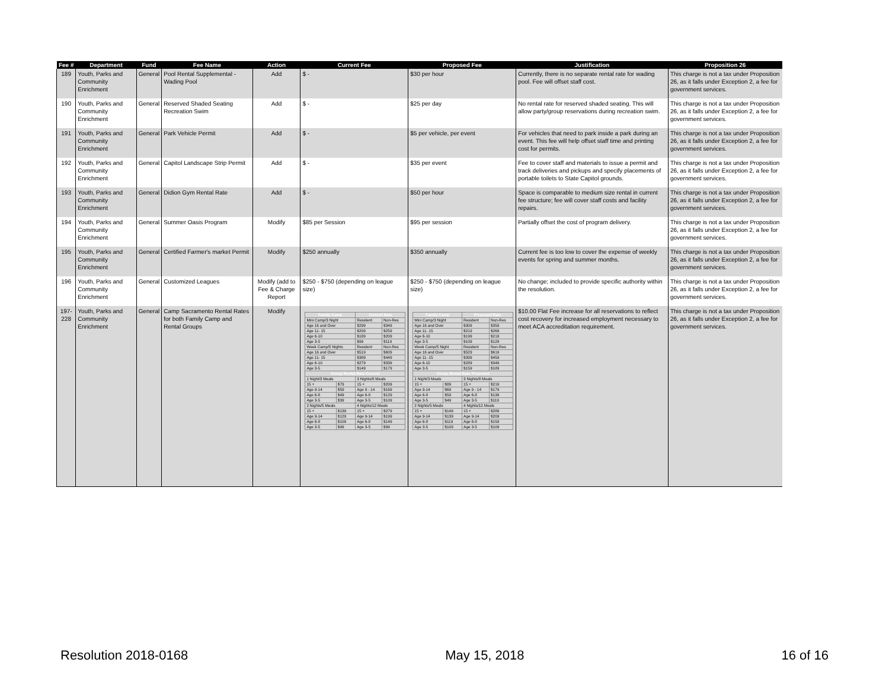| Fee # | Department | Fund | Fee Name | Action | Current Fee | Proposed Fee | Justification | Proposition 26 |
| --- | --- | --- | --- | --- | --- | --- | --- | --- |
| 189 | Youth, Parks and Community Enrichment | General | Pool Rental Supplemental - Wading Pool | Add | $ - | $30 per hour | Currently, there is no separate rental rate for wading pool. Fee will offset staff cost. | This charge is not a tax under Proposition 26, as it falls under Exception 2, a fee for government services. |
| 190 | Youth, Parks and Community Enrichment | General | Reserved Shaded Seating Recreation Swim | Add | $ - | $25 per day | No rental rate for reserved shaded seating. This will allow party/group reservations during recreation swim. | This charge is not a tax under Proposition 26, as it falls under Exception 2, a fee for government services. |
| 191 | Youth, Parks and Community Enrichment | General | Park Vehicle Permit | Add | $ - | $5 per vehicle, per event | For vehicles that need to park inside a park during an event. This fee will help offset staff time and printing cost for permits. | This charge is not a tax under Proposition 26, as it falls under Exception 2, a fee for government services. |
| 192 | Youth, Parks and Community Enrichment | General | Capitol Landscape Strip Permit | Add | $ - | $35 per event | Fee to cover staff and materials to issue a permit and track deliveries and pickups and specify placements of portable toilets to State Capitol grounds. | This charge is not a tax under Proposition 26, as it falls under Exception 2, a fee for government services. |
| 193 | Youth, Parks and Community Enrichment | General | Didion Gym Rental Rate | Add | $ - | $50 per hour | Space is comparable to medium size rental in current fee structure; fee will cover staff costs and facility repairs. | This charge is not a tax under Proposition 26, as it falls under Exception 2, a fee for government services. |
| 194 | Youth, Parks and Community Enrichment | General | Summer Oasis Program | Modify | $85 per Session | $95 per session | Partially offset the cost of program delivery. | This charge is not a tax under Proposition 26, as it falls under Exception 2, a fee for government services. |
| 195 | Youth, Parks and Community Enrichment | General | Certified Farmer's market Permit | Modify | $250 annually | $350 annually | Current fee is too low to cover the expense of weekly events for spring and summer months. | This charge is not a tax under Proposition 26, as it falls under Exception 2, a fee for government services. |
| 196 | Youth, Parks and Community Enrichment | General | Customized Leagues | Modify (add to Fee & Charge Report | $250 - $750 (depending on league size) | $250 - $750 (depending on league size) | No change; included to provide specific authority within the resolution. | This charge is not a tax under Proposition 26, as it falls under Exception 2, a fee for government services. |
| 197-228 | Youth, Parks and Community Enrichment | General | Camp Sacramento Rental Rates for both Family Camp and Rental Groups | Modify | / Family Camp / / Current Rate / / / Mini Camp/3 Night / / Resident / Non-Res / / Age 16 and Over / / $299 / $349 / / Age 11- 15 / / $209 / $259 / / Age 6-10 / / $189 / $209 / / Age 3-5 / / $99 / $119 / / Week Camp/5 Nights / / Resident / Non-Res / / Age 16 and Over / / $519 / $609 / / Age 11- 15 / / $389 / $449 / / Age 6-10 / / $279 / $339 / / Age 3-5 / / $149 / $179 / / Group Rental Rate Current / / / / / 1 Night/3 Meals / / 3 Nights/8 Meals / / / 15 + / $79 / 15 + / $209 / / Age 9-14 / $59 / Age 9 - 14 / $169 / / Age 6-8 / $49 / Age 6-8 / $129 / / Age 3-5 / $39 / Age 3-5 / $109 / / 2 Nights/5 Meals / / 4 Nights/12 Meals / / / 15 + / $139 / 15 + / $279 / / Age 9-14 / $129 / Age 9-14 / $199 / / Age 6-8 / $109 / Age 6-8 / $149 / / Age 3-5 / $99 / Age 3-5 / $99 / | / Family Camp / / Proposed Rate / / / Mini Camp/3 Night / / Resident / Non-Res / / Age 16 and Over / / $309 / $359 / / Age 11- 15 / / $219 / $269 / / Age 6-10 / / $199 / $219 / / Age 3-5 / / $109 / $129 / / Week Camp/5 Night / / Resident / Non-Res / / Age 16 and Over / / $529 / $619 / / Age 11- 15 / / $399 / $459 / / Age 6-10 / / $289 / $349 / / Age 3-5 / / $159 / $189 / / Group Rental Rate Proposed / / / / / 1 Night/3 Meals / / 3 Nights/8 Meals / / / 15 + / $89 / 15 + / $219 / / Age 9-14 / $69 / Age 9 - 14 / $179 / / Age 6-8 / $59 / Age 6-8 / $139 / / Age 3-5 / $49 / Age 3-5 / $119 / / 2 Nights/5 Meals / / 4 Nights/12 Meals / / / 15 + / $149 / 15 + / $289 / / Age 9-14 / $139 / Age 9-14 / $209 / / Age 6-8 / $119 / Age 6-8 / $159 / / Age 3-5 / $109 / Age 3-5 / $109 / | $10.00 Flat Fee increase for all reservations to reflect cost recovery for increased employment necessary to meet ACA accreditation requirement. | This charge is not a tax under Proposition 26, as it falls under Exception 2, a fee for government services. |
Resolution 2018-0168 May 15, 2018 16 of 16